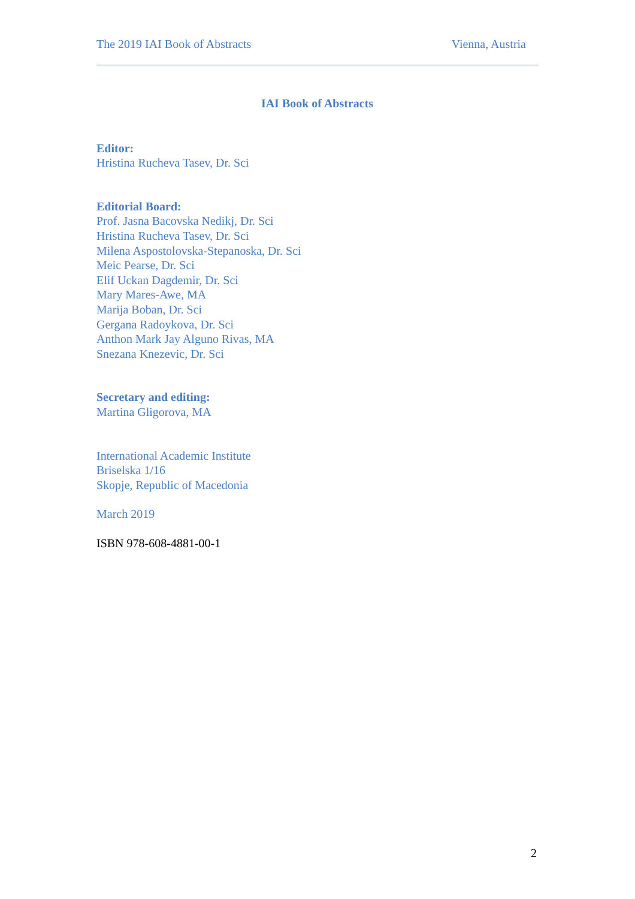The 2019 IAI Book of Abstracts Vienna, Austria
IAI Book of Abstracts
Editor:
Hristina Rucheva Tasev, Dr. Sci
Editorial Board:
Prof. Jasna Bacovska Nedikj, Dr. Sci
Hristina Rucheva Tasev, Dr. Sci
Milena Aspostolovska-Stepanoska, Dr. Sci
Meic Pearse, Dr. Sci
Elif Uckan Dagdemir, Dr. Sci
Mary Mares-Awe, MA
Marija Boban, Dr. Sci
Gergana Radoykova, Dr. Sci
Anthon Mark Jay Alguno Rivas, MA
Snezana Knezevic, Dr. Sci
Secretary and editing:
Martina Gligorova, MA
International Academic Institute
Briselska 1/16
Skopje, Republic of Macedonia
March 2019
ISBN 978-608-4881-00-1
2